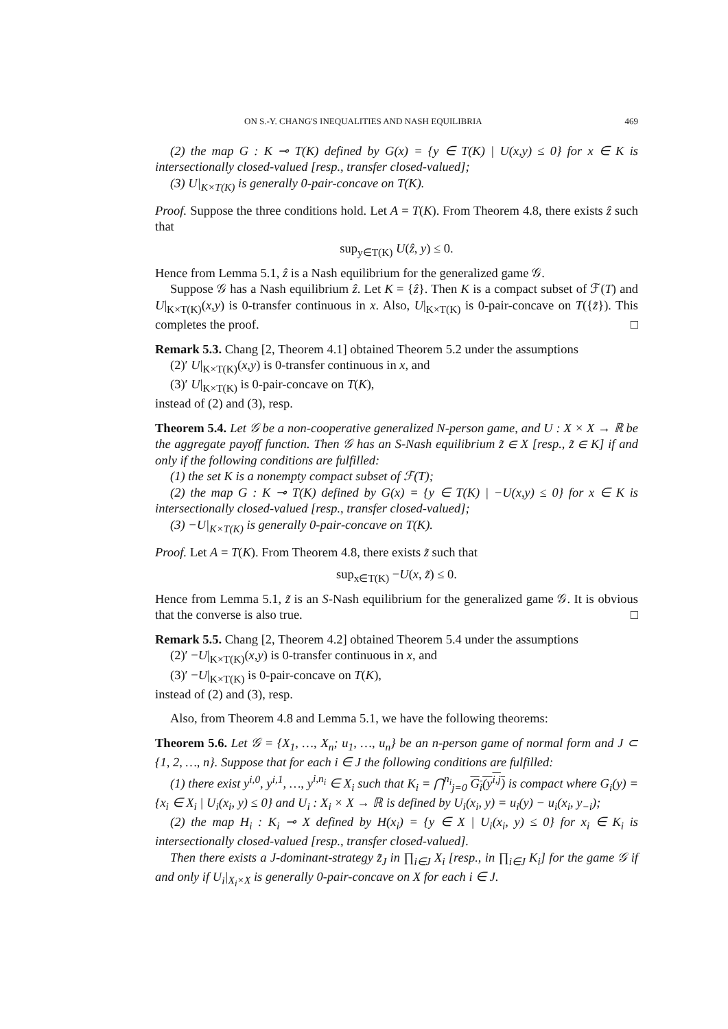ON S.-Y. CHANG'S INEQUALITIES AND NASH EQUILIBRIA 469
(2) the map G : K ⊸ T(K) defined by G(x) = {y ∈ T(K) | U(x,y) ≤ 0} for x ∈ K is intersectionally closed-valued [resp., transfer closed-valued];
(3) U|<sub>K×T(K)</sub> is generally 0-pair-concave on T(K).
Proof. Suppose the three conditions hold. Let A = T(K). From Theorem 4.8, there exists ẑ such that
sup<sub>y∈T(K)</sub> U(ẑ, y) ≤ 0.
Hence from Lemma 5.1, ẑ is a Nash equilibrium for the generalized game 𝒢.
Suppose 𝒢 has a Nash equilibrium ẑ. Let K = {ẑ}. Then K is a compact subset of ℱ(T) and U|<sub>K×T(K)</sub>(x,y) is 0-transfer continuous in x. Also, U|<sub>K×T(K)</sub> is 0-pair-concave on T({z̃}). This completes the proof. □
Remark 5.3. Chang [2, Theorem 4.1] obtained Theorem 5.2 under the assumptions
(2)′ U|<sub>K×T(K)</sub>(x,y) is 0-transfer continuous in x, and
(3)′ U|<sub>K×T(K)</sub> is 0-pair-concave on T(K),
instead of (2) and (3), resp.
Theorem 5.4. Let 𝒢 be a non-cooperative generalized N-person game, and U : X × X → ℝ be the aggregate payoff function. Then 𝒢 has an S-Nash equilibrium z̃ ∈ X [resp., z̃ ∈ K] if and only if the following conditions are fulfilled:
(1) the set K is a nonempty compact subset of ℱ(T);
(2) the map G : K ⊸ T(K) defined by G(x) = {y ∈ T(K) | −U(x,y) ≤ 0} for x ∈ K is intersectionally closed-valued [resp., transfer closed-valued];
(3) −U|<sub>K×T(K)</sub> is generally 0-pair-concave on T(K).
Proof. Let A = T(K). From Theorem 4.8, there exists z̃ such that
sup<sub>x∈T(K)</sub> −U(x, z̃) ≤ 0.
Hence from Lemma 5.1, z̃ is an S-Nash equilibrium for the generalized game 𝒢. It is obvious that the converse is also true. □
Remark 5.5. Chang [2, Theorem 4.2] obtained Theorem 5.4 under the assumptions
(2)′ −U|<sub>K×T(K)</sub>(x,y) is 0-transfer continuous in x, and
(3)′ −U|<sub>K×T(K)</sub> is 0-pair-concave on T(K),
instead of (2) and (3), resp.
Also, from Theorem 4.8 and Lemma 5.1, we have the following theorems:
Theorem 5.6. Let 𝒢 = {X<sub>1</sub>, …, X<sub>n</sub>; u<sub>1</sub>, …, u<sub>n</sub>} be an n-person game of normal form and J ⊂ {1, 2, …, n}. Suppose that for each i ∈ J the following conditions are fulfilled:
(1) there exist y<sup>i,0</sup>, y<sup>i,1</sup>, …, y<sup>i,n<sub>i</sub></sup> ∈ X<sub>i</sub> such that K<sub>i</sub> = ⋂<sup>n<sub>i</sub></sup><sub>j=0</sub> G<sub>i</sub>(y<sup>i,j</sup>) is compact where G<sub>i</sub>(y) = {x<sub>i</sub> ∈ X<sub>i</sub> | U<sub>i</sub>(x<sub>i</sub>, y) ≤ 0} and U<sub>i</sub> : X<sub>i</sub> × X → ℝ is defined by U<sub>i</sub>(x<sub>i</sub>, y) = u<sub>i</sub>(y) − u<sub>i</sub>(x<sub>i</sub>, y<sub>−i</sub>);
(2) the map H<sub>i</sub> : K<sub>i</sub> ⊸ X defined by H(x<sub>i</sub>) = {y ∈ X | U<sub>i</sub>(x<sub>i</sub>, y) ≤ 0} for x<sub>i</sub> ∈ K<sub>i</sub> is intersectionally closed-valued [resp., transfer closed-valued].
Then there exists a J-dominant-strategy z̃<sub>J</sub> in ∏<sub>i∈J</sub> X<sub>i</sub> [resp., in ∏<sub>i∈J</sub> K<sub>i</sub>] for the game 𝒢 if and only if U<sub>i</sub>|<sub>X<sub>i</sub>×X</sub> is generally 0-pair-concave on X for each i ∈ J.